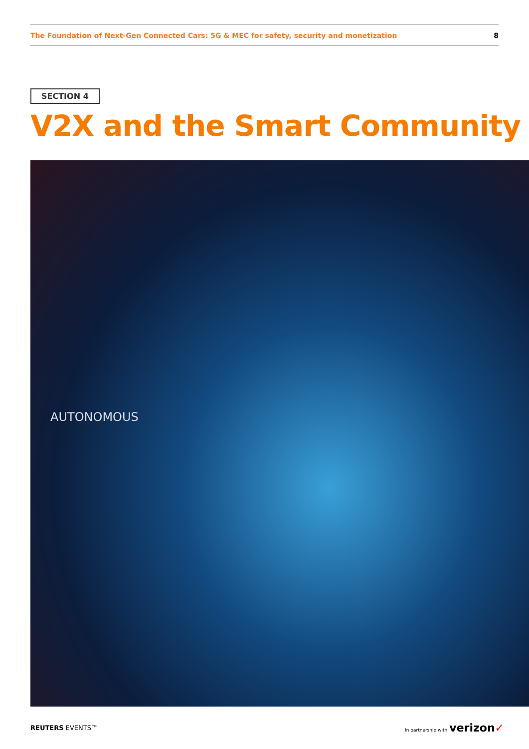The Foundation of Next-Gen Connected Cars: 5G & MEC for safety, security and monetization 8
SECTION 4
V2X and the Smart Community
AUTONOMOUS
REUTERS EVENTS™ In partnership with verizon✓